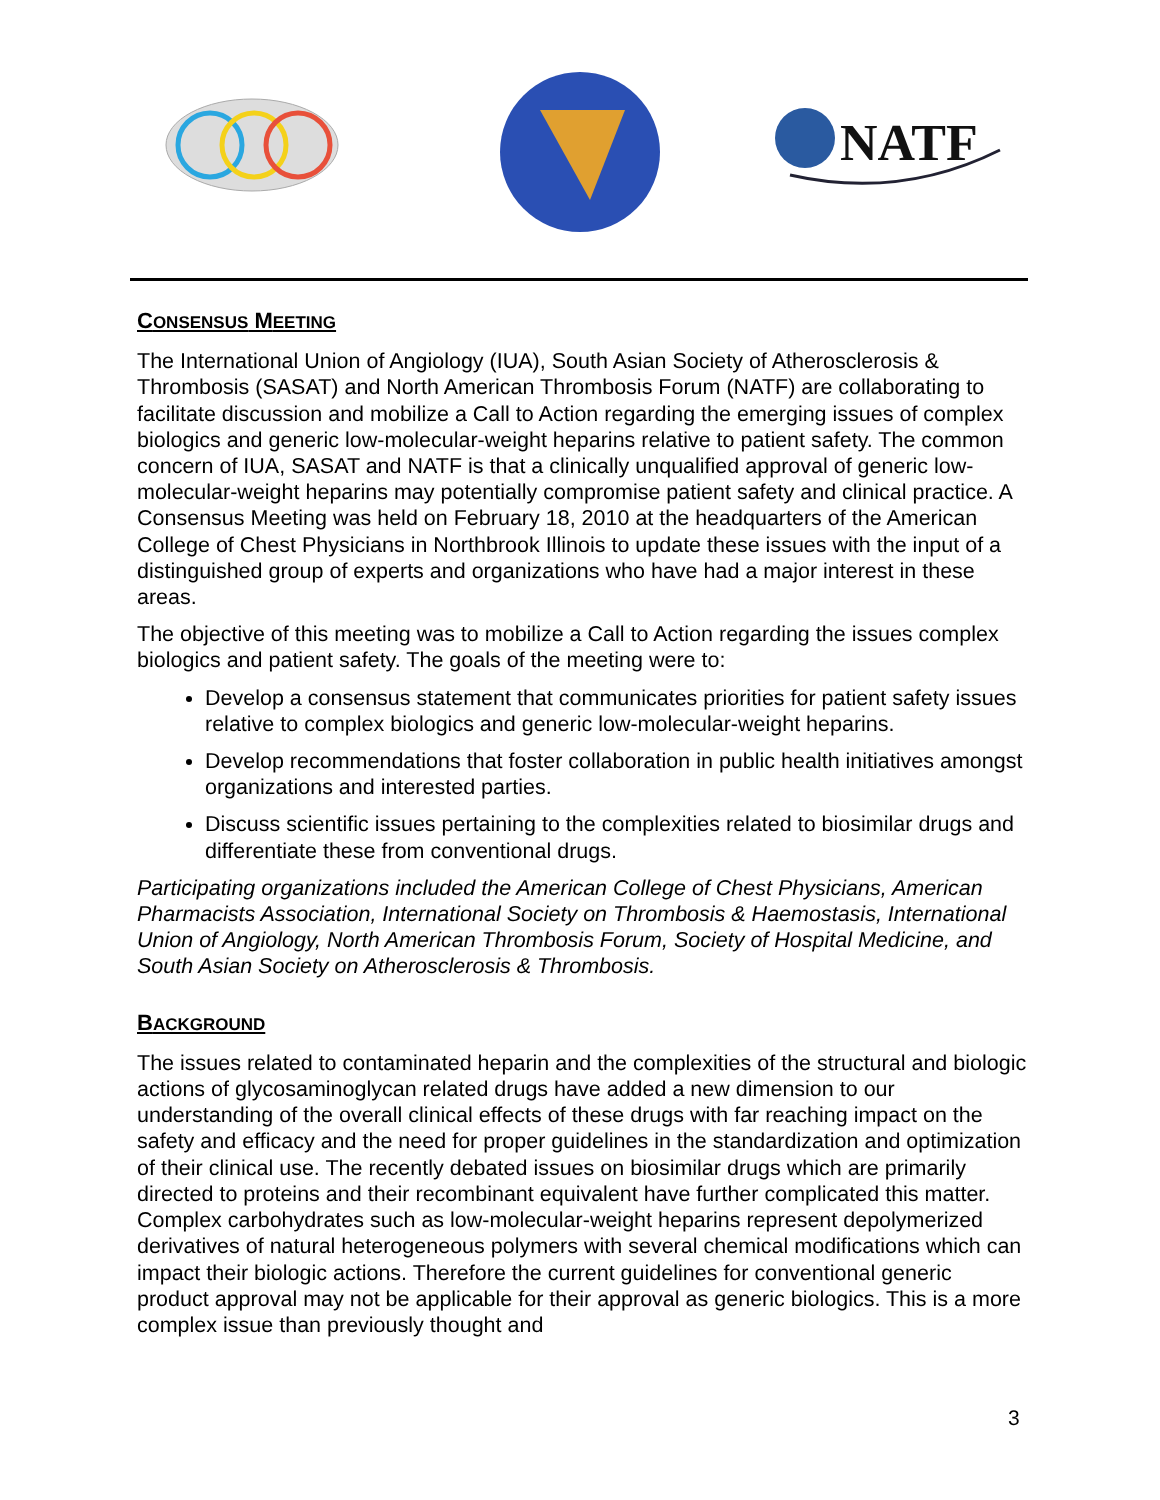NATF
CONSENSUS MEETING
The International Union of Angiology (IUA), South Asian Society of Atherosclerosis & Thrombosis (SASAT) and North American Thrombosis Forum (NATF) are collaborating to facilitate discussion and mobilize a Call to Action regarding the emerging issues of complex biologics and generic low-molecular-weight heparins relative to patient safety. The common concern of IUA, SASAT and NATF is that a clinically unqualified approval of generic low-molecular-weight heparins may potentially compromise patient safety and clinical practice. A Consensus Meeting was held on February 18, 2010 at the headquarters of the American College of Chest Physicians in Northbrook Illinois to update these issues with the input of a distinguished group of experts and organizations who have had a major interest in these areas.
The objective of this meeting was to mobilize a Call to Action regarding the issues complex biologics and patient safety. The goals of the meeting were to:
Develop a consensus statement that communicates priorities for patient safety issues relative to complex biologics and generic low-molecular-weight heparins.
Develop recommendations that foster collaboration in public health initiatives amongst organizations and interested parties.
Discuss scientific issues pertaining to the complexities related to biosimilar drugs and differentiate these from conventional drugs.
Participating organizations included the American College of Chest Physicians, American Pharmacists Association, International Society on Thrombosis & Haemostasis, International Union of Angiology, North American Thrombosis Forum, Society of Hospital Medicine, and South Asian Society on Atherosclerosis & Thrombosis.
BACKGROUND
The issues related to contaminated heparin and the complexities of the structural and biologic actions of glycosaminoglycan related drugs have added a new dimension to our understanding of the overall clinical effects of these drugs with far reaching impact on the safety and efficacy and the need for proper guidelines in the standardization and optimization of their clinical use. The recently debated issues on biosimilar drugs which are primarily directed to proteins and their recombinant equivalent have further complicated this matter. Complex carbohydrates such as low-molecular-weight heparins represent depolymerized derivatives of natural heterogeneous polymers with several chemical modifications which can impact their biologic actions. Therefore the current guidelines for conventional generic product approval may not be applicable for their approval as generic biologics. This is a more complex issue than previously thought and
3